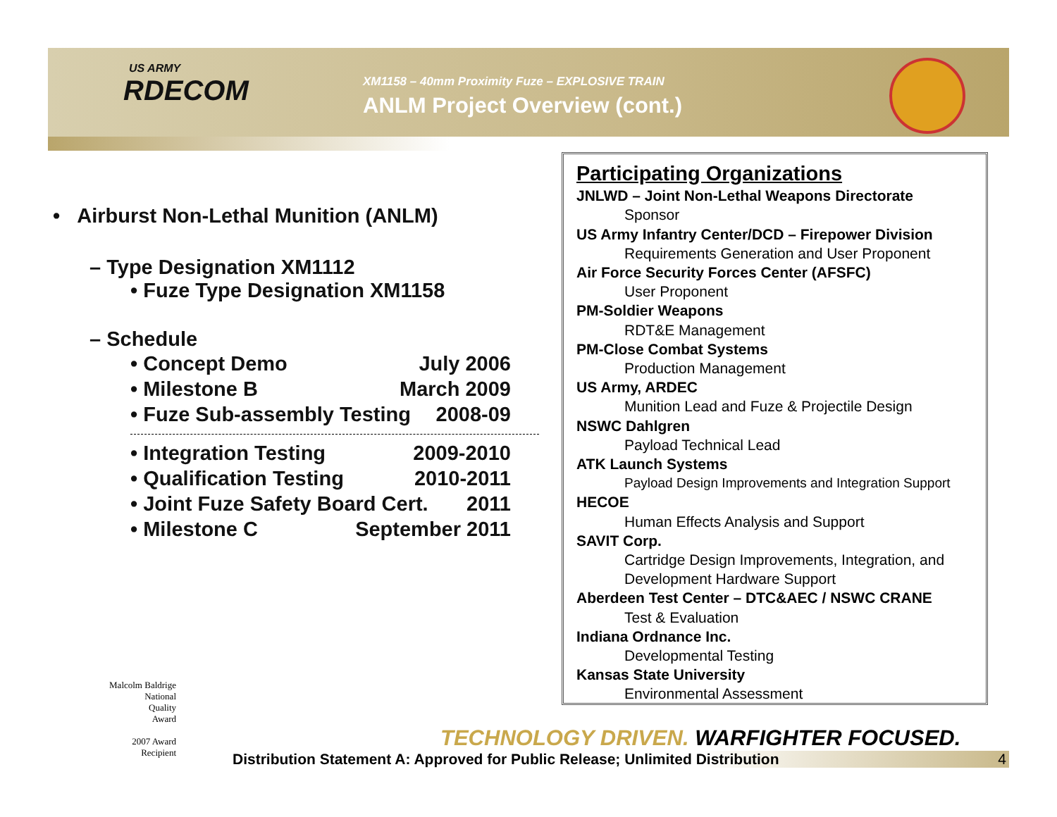US ARMY
RDECOM
XM1158 – 40mm Proximity Fuze – EXPLOSIVE TRAIN
ANLM Project Overview (cont.)
• Airburst Non-Lethal Munition (ANLM)
– Type Designation XM1112
• Fuze Type Designation XM1158
– Schedule
• Concept Demo July 2006
• Milestone B March 2009
• Fuze Sub-assembly Testing 2008-09
• Integration Testing 2009-2010
• Qualification Testing 2010-2011
• Joint Fuze Safety Board Cert. 2011
• Milestone C September 2011
Participating Organizations
JNLWD – Joint Non-Lethal Weapons Directorate
Sponsor
US Army Infantry Center/DCD – Firepower Division
Requirements Generation and User Proponent
Air Force Security Forces Center (AFSFC)
User Proponent
PM-Soldier Weapons
RDT&E Management
PM-Close Combat Systems
Production Management
US Army, ARDEC
Munition Lead and Fuze & Projectile Design
NSWC Dahlgren
Payload Technical Lead
ATK Launch Systems
Payload Design Improvements and Integration Support
HECOE
Human Effects Analysis and Support
SAVIT Corp.
Cartridge Design Improvements, Integration, and
Development Hardware Support
Aberdeen Test Center – DTC&AEC / NSWC CRANE
Test & Evaluation
Indiana Ordnance Inc.
Developmental Testing
Kansas State University
Environmental Assessment
Malcolm Baldrige
National
Quality
Award
2007 Award
Recipient
TECHNOLOGY DRIVEN. WARFIGHTER FOCUSED.
Distribution Statement A: Approved for Public Release; Unlimited Distribution 4